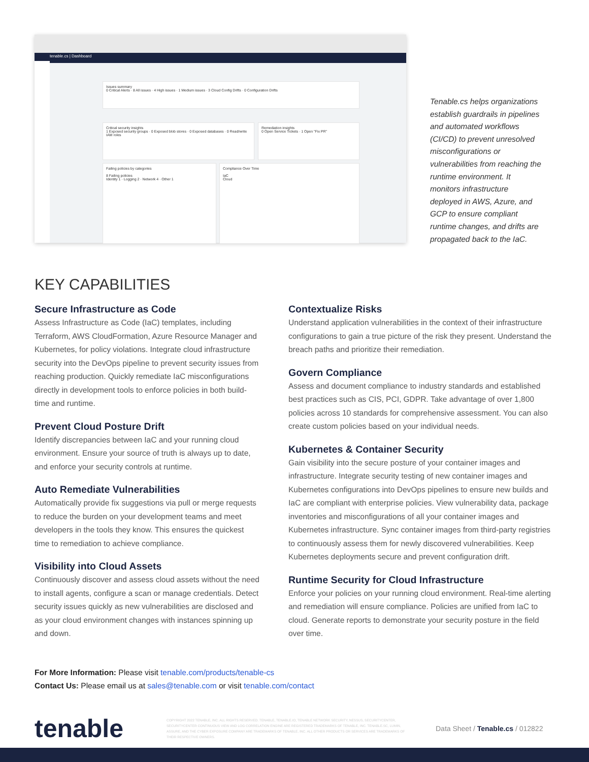tenable.cs | Dashboard
Issues summary
0 Critical Alerts · 8 All issues · 4 High issues · 1 Medium issues · 3 Cloud Config Drifts · 0 Configuration Drifts
Critical security insights
1 Exposed security groups · 0 Exposed blob stores · 0 Exposed databases · 0 Read/write IAM roles
Remediation insights
0 Open Service Tickets · 1 Open "Fix PR"
Failing policies by categories
8 Failing policies
Identity 1 · Logging 2 · Network 4 · Other 1
Compliance Over Time
IaC
Cloud
Tenable.cs helps organizations establish guardrails in pipelines and automated workflows (CI/CD) to prevent unresolved misconfigurations or vulnerabilities from reaching the runtime environment. It monitors infrastructure deployed in AWS, Azure, and GCP to ensure compliant runtime changes, and drifts are propagated back to the IaC.
KEY CAPABILITIES
Secure Infrastructure as Code
Assess Infrastructure as Code (IaC) templates, including Terraform, AWS CloudFormation, Azure Resource Manager and Kubernetes, for policy violations. Integrate cloud infrastructure security into the DevOps pipeline to prevent security issues from reaching production. Quickly remediate IaC misconfigurations directly in development tools to enforce policies in both build-time and runtime.
Prevent Cloud Posture Drift
Identify discrepancies between IaC and your running cloud environment. Ensure your source of truth is always up to date, and enforce your security controls at runtime.
Auto Remediate Vulnerabilities
Automatically provide fix suggestions via pull or merge requests to reduce the burden on your development teams and meet developers in the tools they know. This ensures the quickest time to remediation to achieve compliance.
Visibility into Cloud Assets
Continuously discover and assess cloud assets without the need to install agents, configure a scan or manage credentials. Detect security issues quickly as new vulnerabilities are disclosed and as your cloud environment changes with instances spinning up and down.
Contextualize Risks
Understand application vulnerabilities in the context of their infrastructure configurations to gain a true picture of the risk they present. Understand the breach paths and prioritize their remediation.
Govern Compliance
Assess and document compliance to industry standards and established best practices such as CIS, PCI, GDPR. Take advantage of over 1,800 policies across 10 standards for comprehensive assessment. You can also create custom policies based on your individual needs.
Kubernetes & Container Security
Gain visibility into the secure posture of your container images and infrastructure. Integrate security testing of new container images and Kubernetes configurations into DevOps pipelines to ensure new builds and IaC are compliant with enterprise policies. View vulnerability data, package inventories and misconfigurations of all your container images and Kubernetes infrastructure. Sync container images from third-party registries to continuously assess them for newly discovered vulnerabilities. Keep Kubernetes deployments secure and prevent configuration drift.
Runtime Security for Cloud Infrastructure
Enforce your policies on your running cloud environment. Real-time alerting and remediation will ensure compliance. Policies are unified from IaC to cloud. Generate reports to demonstrate your security posture in the field over time.
For More Information: Please visit tenable.com/products/tenable-cs
Contact Us: Please email us at sales@tenable.com or visit tenable.com/contact
tenable
COPYRIGHT 2022 TENABLE, INC. ALL RIGHTS RESERVED. TENABLE, TENABLE.IO, TENABLE NETWORK SECURITY, NESSUS, SECURITYCENTER, SECURITYCENTER CONTINUOUS VIEW AND LOG CORRELATION ENGINE ARE REGISTERED TRADEMARKS OF TENABLE, INC. TENABLE.SC, LUMIN, ASSURE, AND THE CYBER EXPOSURE COMPANY ARE TRADEMARKS OF TENABLE, INC. ALL OTHER PRODUCTS OR SERVICES ARE TRADEMARKS OF THEIR RESPECTIVE OWNERS.
Data Sheet / Tenable.cs / 012822